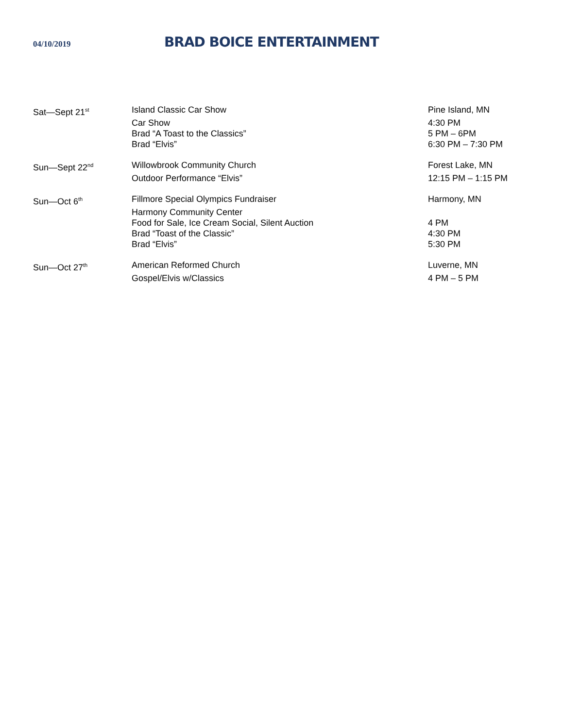04/10/2019
BRAD BOICE ENTERTAINMENT
| Sat—Sept 21<sup>st</sup> | Island Classic Car Show | Pine Island, MN |
| | Car Show | 4:30 PM |
| | Brad “A Toast to the Classics” | 5 PM – 6PM |
| | Brad “Elvis” | 6:30 PM – 7:30 PM |
| Sun—Sept 22<sup>nd</sup> | Willowbrook Community Church | Forest Lake, MN |
| | Outdoor Performance “Elvis” | 12:15 PM – 1:15 PM |
| Sun—Oct 6<sup>th</sup> | Fillmore Special Olympics Fundraiser | Harmony, MN |
| | Harmony Community Center | |
| | Food for Sale, Ice Cream Social, Silent Auction | 4 PM |
| | Brad “Toast of the Classic” | 4:30 PM |
| | Brad “Elvis” | 5:30 PM |
| Sun—Oct 27<sup>th</sup> | American Reformed Church | Luverne, MN |
| | Gospel/Elvis w/Classics | 4 PM – 5 PM |